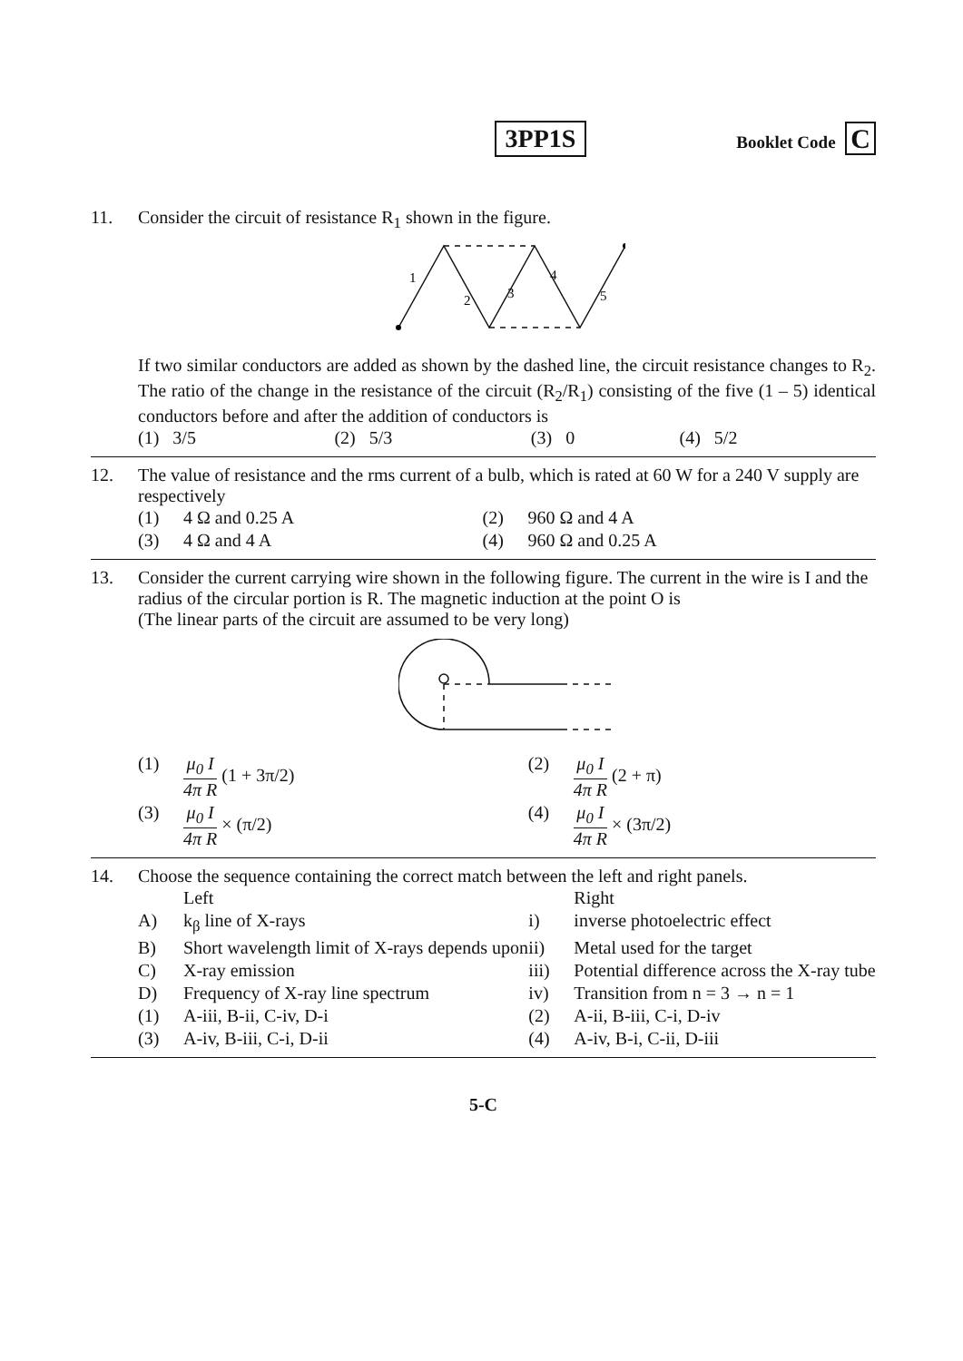3PP1S
Booklet Code C
11. Consider the circuit of resistance R<sub>1</sub> shown in the figure.
1
2
3
4
5
If two similar conductors are added as shown by the dashed line, the circuit resistance changes to R<sub>2</sub>. The ratio of the change in the resistance of the circuit (R<sub>2</sub>/R<sub>1</sub>) consisting of the five (1 – 5) identical conductors before and after the addition of conductors is
| (1) 3/5 | (2) 5/3 | (3) 0 | (4) 5/2 |
12. The value of resistance and the rms current of a bulb, which is rated at 60 W for a 240 V supply are respectively
| (1) | 4 Ω and 0.25 A | (2) | 960 Ω and 4 A |
| (3) | 4 Ω and 4 A | (4) | 960 Ω and 0.25 A |
13. Consider the current carrying wire shown in the following figure. The current in the wire is I and the radius of the circular portion is R. The magnetic induction at the point O is
(The linear parts of the circuit are assumed to be very long)
| (1) | μ<sub>0</sub> I 4π R (1 + 3π/2) | (2) | μ<sub>0</sub> I 4π R (2 + π) |
| (3) | μ<sub>0</sub> I 4π R × (π/2) | (4) | μ<sub>0</sub> I 4π R × (3π/2) |
14. Choose the sequence containing the correct match between the left and right panels.
| | Left | | Right |
| A) | k<sub>β</sub> line of X-rays | i) | inverse photoelectric effect |
| B) | Short wavelength limit of X-rays depends upon | ii) | Metal used for the target |
| C) | X-ray emission | iii) | Potential difference across the X-ray tube |
| D) | Frequency of X-ray line spectrum | iv) | Transition from n = 3 → n = 1 |
| (1) | A-iii, B-ii, C-iv, D-i | (2) | A-ii, B-iii, C-i, D-iv |
| (3) | A-iv, B-iii, C-i, D-ii | (4) | A-iv, B-i, C-ii, D-iii |
5-C